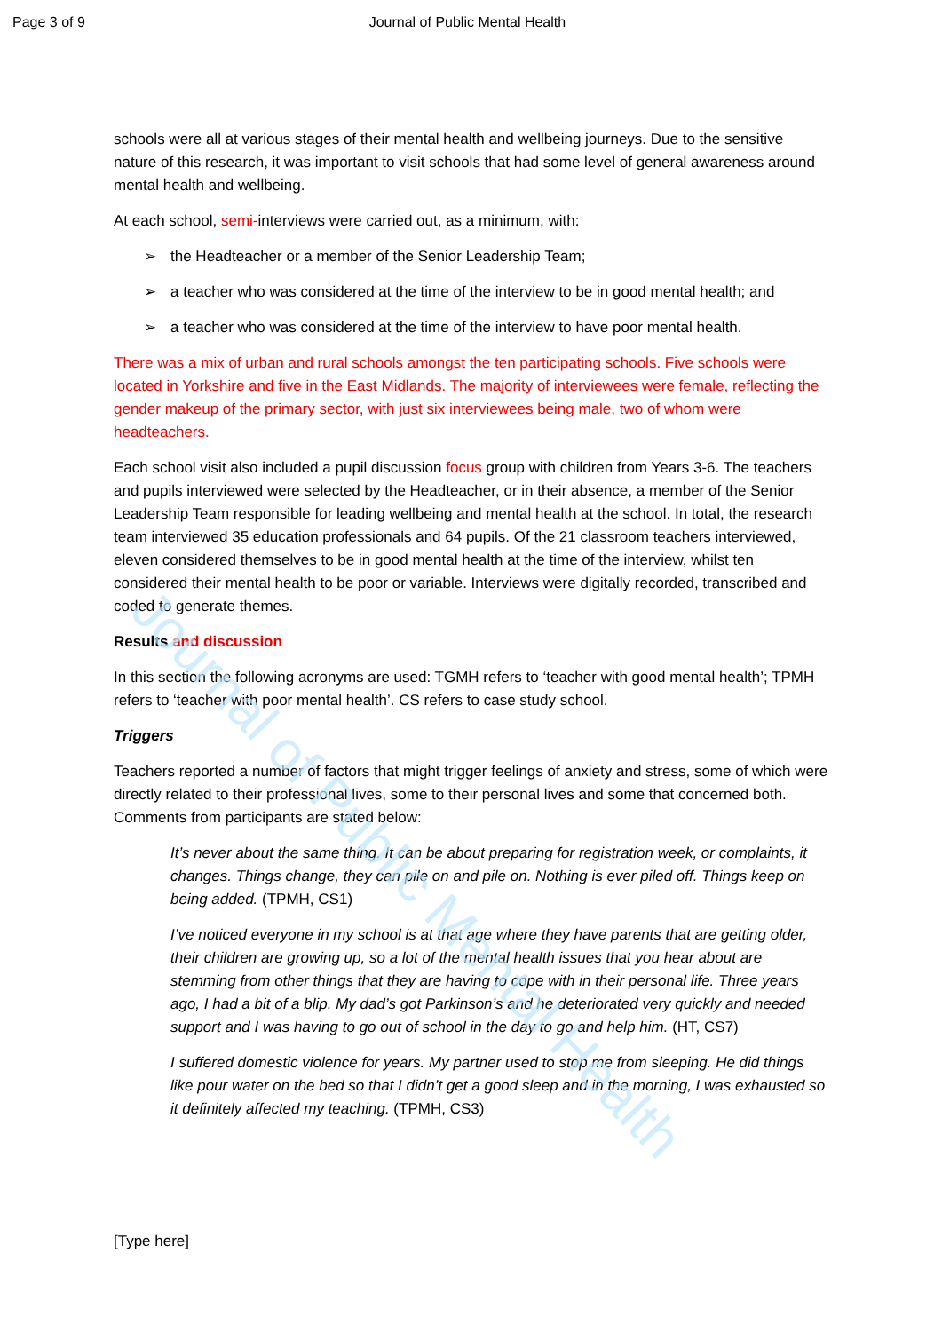Journal of Public Mental Health
Page 3 of 9 Journal of Public Mental Health
schools were all at various stages of their mental health and wellbeing journeys. Due to the sensitive nature of this research, it was important to visit schools that had some level of general awareness around mental health and wellbeing.
At each school, semi-interviews were carried out, as a minimum, with:
➢ the Headteacher or a member of the Senior Leadership Team;
➢ a teacher who was considered at the time of the interview to be in good mental health; and
➢ a teacher who was considered at the time of the interview to have poor mental health.
There was a mix of urban and rural schools amongst the ten participating schools. Five schools were located in Yorkshire and five in the East Midlands. The majority of interviewees were female, reflecting the gender makeup of the primary sector, with just six interviewees being male, two of whom were headteachers.
Each school visit also included a pupil discussion focus group with children from Years 3-6. The teachers and pupils interviewed were selected by the Headteacher, or in their absence, a member of the Senior Leadership Team responsible for leading wellbeing and mental health at the school. In total, the research team interviewed 35 education professionals and 64 pupils. Of the 21 classroom teachers interviewed, eleven considered themselves to be in good mental health at the time of the interview, whilst ten considered their mental health to be poor or variable. Interviews were digitally recorded, transcribed and coded to generate themes.
Results and discussion
In this section the following acronyms are used: TGMH refers to ‘teacher with good mental health’; TPMH refers to ‘teacher with poor mental health’. CS refers to case study school.
Triggers
Teachers reported a number of factors that might trigger feelings of anxiety and stress, some of which were directly related to their professional lives, some to their personal lives and some that concerned both. Comments from participants are stated below:
It’s never about the same thing. It can be about preparing for registration week, or complaints, it changes. Things change, they can pile on and pile on. Nothing is ever piled off. Things keep on being added. (TPMH, CS1)
I’ve noticed everyone in my school is at that age where they have parents that are getting older, their children are growing up, so a lot of the mental health issues that you hear about are stemming from other things that they are having to cope with in their personal life. Three years ago, I had a bit of a blip. My dad’s got Parkinson’s and he deteriorated very quickly and needed support and I was having to go out of school in the day to go and help him. (HT, CS7)
I suffered domestic violence for years. My partner used to stop me from sleeping. He did things like pour water on the bed so that I didn’t get a good sleep and in the morning, I was exhausted so it definitely affected my teaching. (TPMH, CS3)
[Type here]